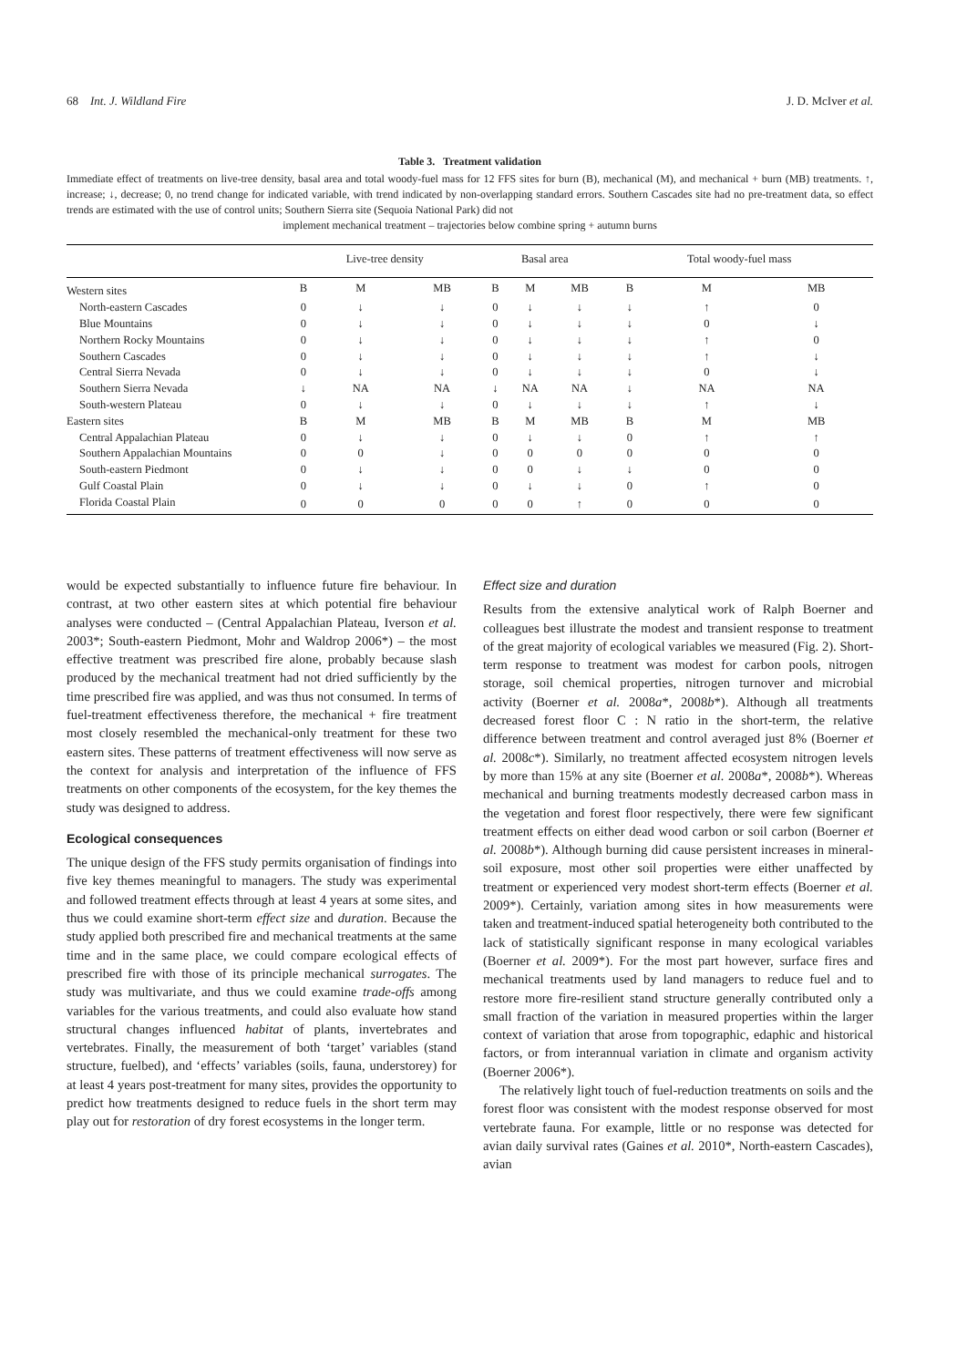68 Int. J. Wildland Fire J. D. McIver et al.
Table 3. Treatment validation
Immediate effect of treatments on live-tree density, basal area and total woody-fuel mass for 12 FFS sites for burn (B), mechanical (M), and mechanical + burn (MB) treatments. ↑, increase; ↓, decrease; 0, no trend change for indicated variable, with trend indicated by non-overlapping standard errors. Southern Cascades site had no pre-treatment data, so effect trends are estimated with the use of control units; Southern Sierra site (Sequoia National Park) did not
implement mechanical treatment – trajectories below combine spring + autumn burns
| | Live-tree density | | | Basal area | | | Total woody-fuel mass | | |
| --- | --- | --- | --- | --- | --- | --- | --- | --- | --- |
| Western sites | B | M | MB | B | M | MB | B | M | MB |
| North-eastern Cascades | 0 | ↓ | ↓ | 0 | ↓ | ↓ | ↓ | ↑ | 0 |
| Blue Mountains | 0 | ↓ | ↓ | 0 | ↓ | ↓ | ↓ | 0 | ↓ |
| Northern Rocky Mountains | 0 | ↓ | ↓ | 0 | ↓ | ↓ | ↓ | ↑ | 0 |
| Southern Cascades | 0 | ↓ | ↓ | 0 | ↓ | ↓ | ↓ | ↑ | ↓ |
| Central Sierra Nevada | 0 | ↓ | ↓ | 0 | ↓ | ↓ | ↓ | 0 | ↓ |
| Southern Sierra Nevada | ↓ | NA | NA | ↓ | NA | NA | ↓ | NA | NA |
| South-western Plateau | 0 | ↓ | ↓ | 0 | ↓ | ↓ | ↓ | ↑ | ↓ |
| Eastern sites | B | M | MB | B | M | MB | B | M | MB |
| Central Appalachian Plateau | 0 | ↓ | ↓ | 0 | ↓ | ↓ | 0 | ↑ | ↑ |
| Southern Appalachian Mountains | 0 | 0 | ↓ | 0 | 0 | 0 | 0 | 0 | 0 |
| South-eastern Piedmont | 0 | ↓ | ↓ | 0 | 0 | ↓ | ↓ | 0 | 0 |
| Gulf Coastal Plain | 0 | ↓ | ↓ | 0 | ↓ | ↓ | 0 | ↑ | 0 |
| Florida Coastal Plain | 0 | 0 | 0 | 0 | 0 | ↑ | 0 | 0 | 0 |
would be expected substantially to influence future fire behaviour. In contrast, at two other eastern sites at which potential fire behaviour analyses were conducted – (Central Appalachian Plateau, Iverson et al. 2003*; South-eastern Piedmont, Mohr and Waldrop 2006*) – the most effective treatment was prescribed fire alone, probably because slash produced by the mechanical treatment had not dried sufficiently by the time prescribed fire was applied, and was thus not consumed. In terms of fuel-treatment effectiveness therefore, the mechanical + fire treatment most closely resembled the mechanical-only treatment for these two eastern sites. These patterns of treatment effectiveness will now serve as the context for analysis and interpretation of the influence of FFS treatments on other components of the ecosystem, for the key themes the study was designed to address.
Ecological consequences
The unique design of the FFS study permits organisation of findings into five key themes meaningful to managers. The study was experimental and followed treatment effects through at least 4 years at some sites, and thus we could examine short-term effect size and duration. Because the study applied both prescribed fire and mechanical treatments at the same time and in the same place, we could compare ecological effects of prescribed fire with those of its principle mechanical surrogates. The study was multivariate, and thus we could examine trade-offs among variables for the various treatments, and could also evaluate how stand structural changes influenced habitat of plants, invertebrates and vertebrates. Finally, the measurement of both ‘target’ variables (stand structure, fuelbed), and ‘effects’ variables (soils, fauna, understorey) for at least 4 years post-treatment for many sites, provides the opportunity to predict how treatments designed to reduce fuels in the short term may play out for restoration of dry forest ecosystems in the longer term.
Effect size and duration
Results from the extensive analytical work of Ralph Boerner and colleagues best illustrate the modest and transient response to treatment of the great majority of ecological variables we measured (Fig. 2). Short-term response to treatment was modest for carbon pools, nitrogen storage, soil chemical properties, nitrogen turnover and microbial activity (Boerner et al. 2008a*, 2008b*). Although all treatments decreased forest floor C : N ratio in the short-term, the relative difference between treatment and control averaged just 8% (Boerner et al. 2008c*). Similarly, no treatment affected ecosystem nitrogen levels by more than 15% at any site (Boerner et al. 2008a*, 2008b*). Whereas mechanical and burning treatments modestly decreased carbon mass in the vegetation and forest floor respectively, there were few significant treatment effects on either dead wood carbon or soil carbon (Boerner et al. 2008b*). Although burning did cause persistent increases in mineral-soil exposure, most other soil properties were either unaffected by treatment or experienced very modest short-term effects (Boerner et al. 2009*). Certainly, variation among sites in how measurements were taken and treatment-induced spatial heterogeneity both contributed to the lack of statistically significant response in many ecological variables (Boerner et al. 2009*). For the most part however, surface fires and mechanical treatments used by land managers to reduce fuel and to restore more fire-resilient stand structure generally contributed only a small fraction of the variation in measured properties within the larger context of variation that arose from topographic, edaphic and historical factors, or from interannual variation in climate and organism activity (Boerner 2006*).
The relatively light touch of fuel-reduction treatments on soils and the forest floor was consistent with the modest response observed for most vertebrate fauna. For example, little or no response was detected for avian daily survival rates (Gaines et al. 2010*, North-eastern Cascades), avian